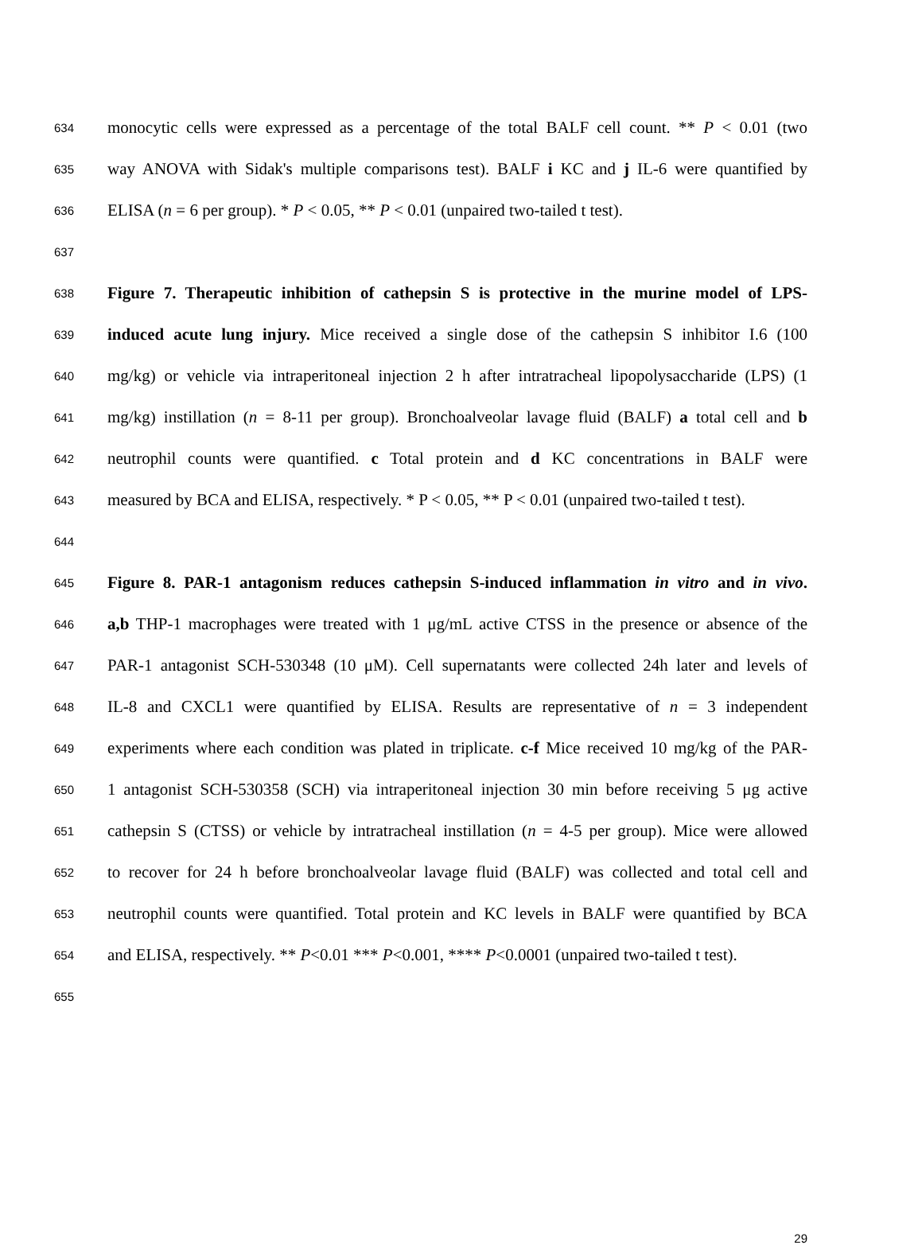634 monocytic cells were expressed as a percentage of the total BALF cell count. ** P < 0.01 (two
635 way ANOVA with Sidak's multiple comparisons test). BALF i KC and j IL-6 were quantified by
636 ELISA (n = 6 per group). * P < 0.05, ** P < 0.01 (unpaired two-tailed t test).
637
638 Figure 7. Therapeutic inhibition of cathepsin S is protective in the murine model of LPS-
639 induced acute lung injury. Mice received a single dose of the cathepsin S inhibitor I.6 (100
640 mg/kg) or vehicle via intraperitoneal injection 2 h after intratracheal lipopolysaccharide (LPS) (1
641 mg/kg) instillation (n = 8-11 per group). Bronchoalveolar lavage fluid (BALF) a total cell and b
642 neutrophil counts were quantified. c Total protein and d KC concentrations in BALF were
643 measured by BCA and ELISA, respectively. * P < 0.05, ** P < 0.01 (unpaired two-tailed t test).
644
645 Figure 8. PAR-1 antagonism reduces cathepsin S-induced inflammation in vitro and in vivo.
646 a,b THP-1 macrophages were treated with 1 μg/mL active CTSS in the presence or absence of the
647 PAR-1 antagonist SCH-530348 (10 μM). Cell supernatants were collected 24h later and levels of
648 IL-8 and CXCL1 were quantified by ELISA. Results are representative of n = 3 independent
649 experiments where each condition was plated in triplicate. c-f Mice received 10 mg/kg of the PAR-
650 1 antagonist SCH-530358 (SCH) via intraperitoneal injection 30 min before receiving 5 μg active
651 cathepsin S (CTSS) or vehicle by intratracheal instillation (n = 4-5 per group). Mice were allowed
652 to recover for 24 h before bronchoalveolar lavage fluid (BALF) was collected and total cell and
653 neutrophil counts were quantified. Total protein and KC levels in BALF were quantified by BCA
654 and ELISA, respectively. ** P<0.01 *** P<0.001, **** P<0.0001 (unpaired two-tailed t test).
655
29